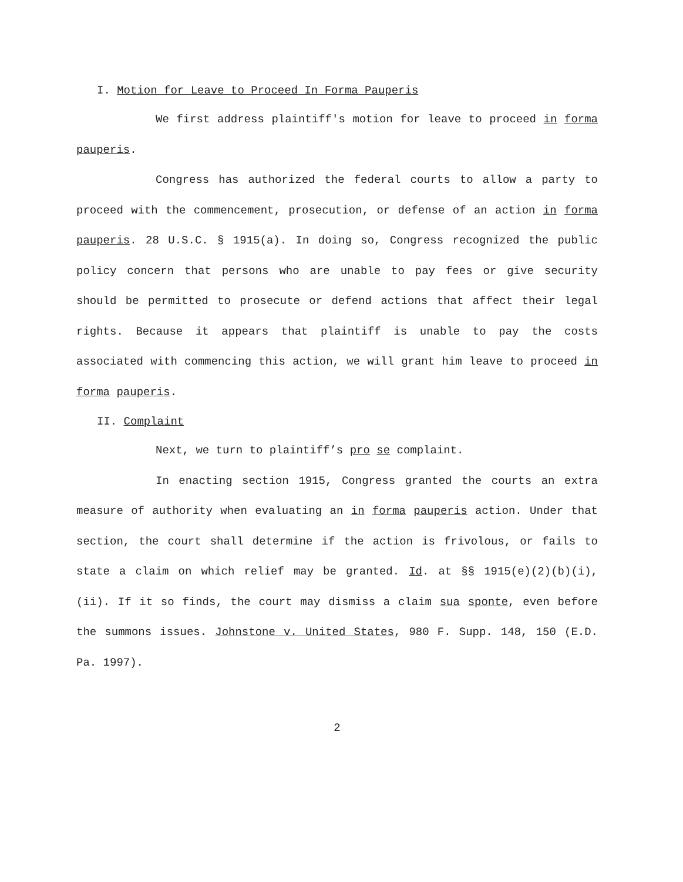I. Motion for Leave to Proceed In Forma Pauperis
We first address plaintiff's motion for leave to proceed in forma pauperis.
Congress has authorized the federal courts to allow a party to proceed with the commencement, prosecution, or defense of an action in forma pauperis. 28 U.S.C. § 1915(a). In doing so, Congress recognized the public policy concern that persons who are unable to pay fees or give security should be permitted to prosecute or defend actions that affect their legal rights. Because it appears that plaintiff is unable to pay the costs associated with commencing this action, we will grant him leave to proceed in forma pauperis.
II. Complaint
Next, we turn to plaintiff’s pro se complaint.
In enacting section 1915, Congress granted the courts an extra measure of authority when evaluating an in forma pauperis action. Under that section, the court shall determine if the action is frivolous, or fails to state a claim on which relief may be granted. Id. at §§ 1915(e)(2)(b)(i), (ii). If it so finds, the court may dismiss a claim sua sponte, even before the summons issues. Johnstone v. United States, 980 F. Supp. 148, 150 (E.D. Pa. 1997).
2